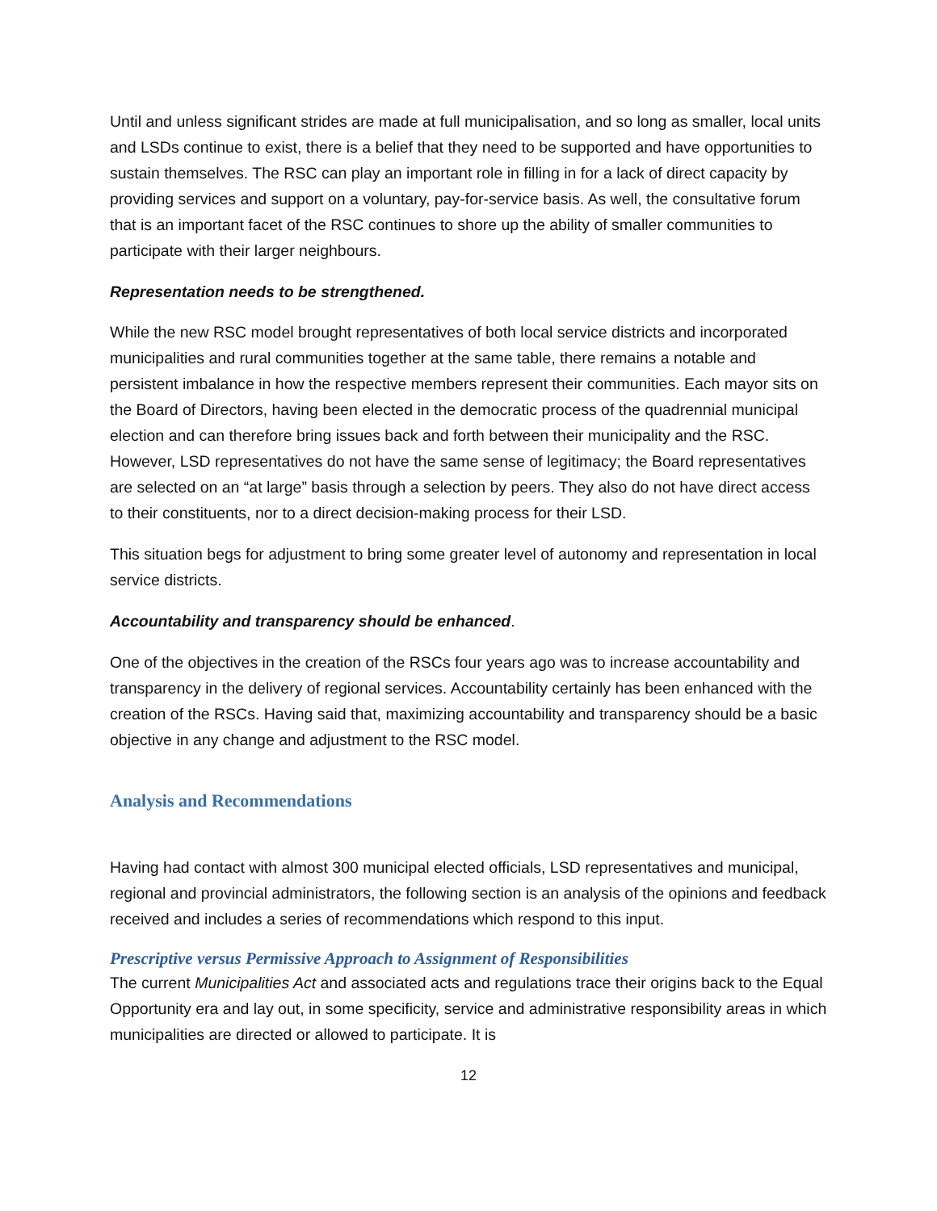Until and unless significant strides are made at full municipalisation, and so long as smaller, local units and LSDs continue to exist, there is a belief that they need to be supported and have opportunities to sustain themselves. The RSC can play an important role in filling in for a lack of direct capacity by providing services and support on a voluntary, pay-for-service basis. As well, the consultative forum that is an important facet of the RSC continues to shore up the ability of smaller communities to participate with their larger neighbours.
Representation needs to be strengthened.
While the new RSC model brought representatives of both local service districts and incorporated municipalities and rural communities together at the same table, there remains a notable and persistent imbalance in how the respective members represent their communities. Each mayor sits on the Board of Directors, having been elected in the democratic process of the quadrennial municipal election and can therefore bring issues back and forth between their municipality and the RSC. However, LSD representatives do not have the same sense of legitimacy; the Board representatives are selected on an “at large” basis through a selection by peers. They also do not have direct access to their constituents, nor to a direct decision-making process for their LSD.
This situation begs for adjustment to bring some greater level of autonomy and representation in local service districts.
Accountability and transparency should be enhanced.
One of the objectives in the creation of the RSCs four years ago was to increase accountability and transparency in the delivery of regional services. Accountability certainly has been enhanced with the creation of the RSCs. Having said that, maximizing accountability and transparency should be a basic objective in any change and adjustment to the RSC model.
Analysis and Recommendations
Having had contact with almost 300 municipal elected officials, LSD representatives and municipal, regional and provincial administrators, the following section is an analysis of the opinions and feedback received and includes a series of recommendations which respond to this input.
Prescriptive versus Permissive Approach to Assignment of Responsibilities
The current Municipalities Act and associated acts and regulations trace their origins back to the Equal Opportunity era and lay out, in some specificity, service and administrative responsibility areas in which municipalities are directed or allowed to participate. It is
12